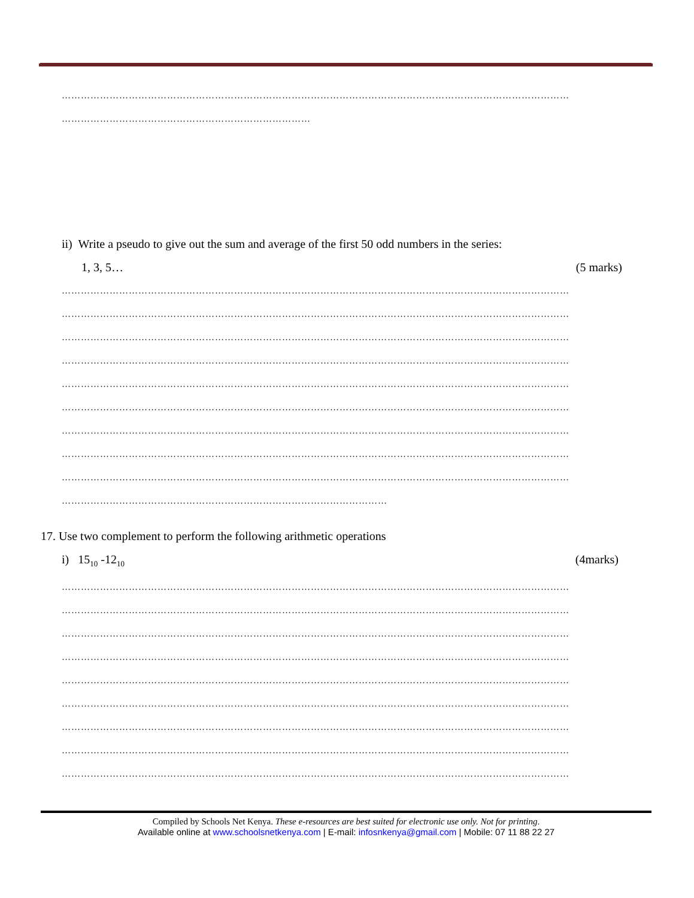……………………………………………………………………………………………………………………………………………
……………………………………………………………………
ii) Write a pseudo to give out the sum and average of the first 50 odd numbers in the series:
1, 3, 5… (5 marks)
……………………………………………………………………………………………………………………………………………
……………………………………………………………………………………………………………………………………………
……………………………………………………………………………………………………………………………………………
……………………………………………………………………………………………………………………………………………
……………………………………………………………………………………………………………………………………………
……………………………………………………………………………………………………………………………………………
……………………………………………………………………………………………………………………………………………
……………………………………………………………………………………………………………………………………………
……………………………………………………………………………………………………………………………………………
…………………………………………………………………………………………
17. Use two complement to perform the following arithmetic operations
i) 15<sub>10</sub> -12<sub>10</sub> (4marks)
……………………………………………………………………………………………………………………………………………
……………………………………………………………………………………………………………………………………………
……………………………………………………………………………………………………………………………………………
……………………………………………………………………………………………………………………………………………
……………………………………………………………………………………………………………………………………………
……………………………………………………………………………………………………………………………………………
……………………………………………………………………………………………………………………………………………
……………………………………………………………………………………………………………………………………………
……………………………………………………………………………………………………………………………………………
Compiled by Schools Net Kenya. These e-resources are best suited for electronic use only. Not for printing.
Available online at www.schoolsnetkenya.com | E-mail: infosnkenya@gmail.com | Mobile: 07 11 88 22 27